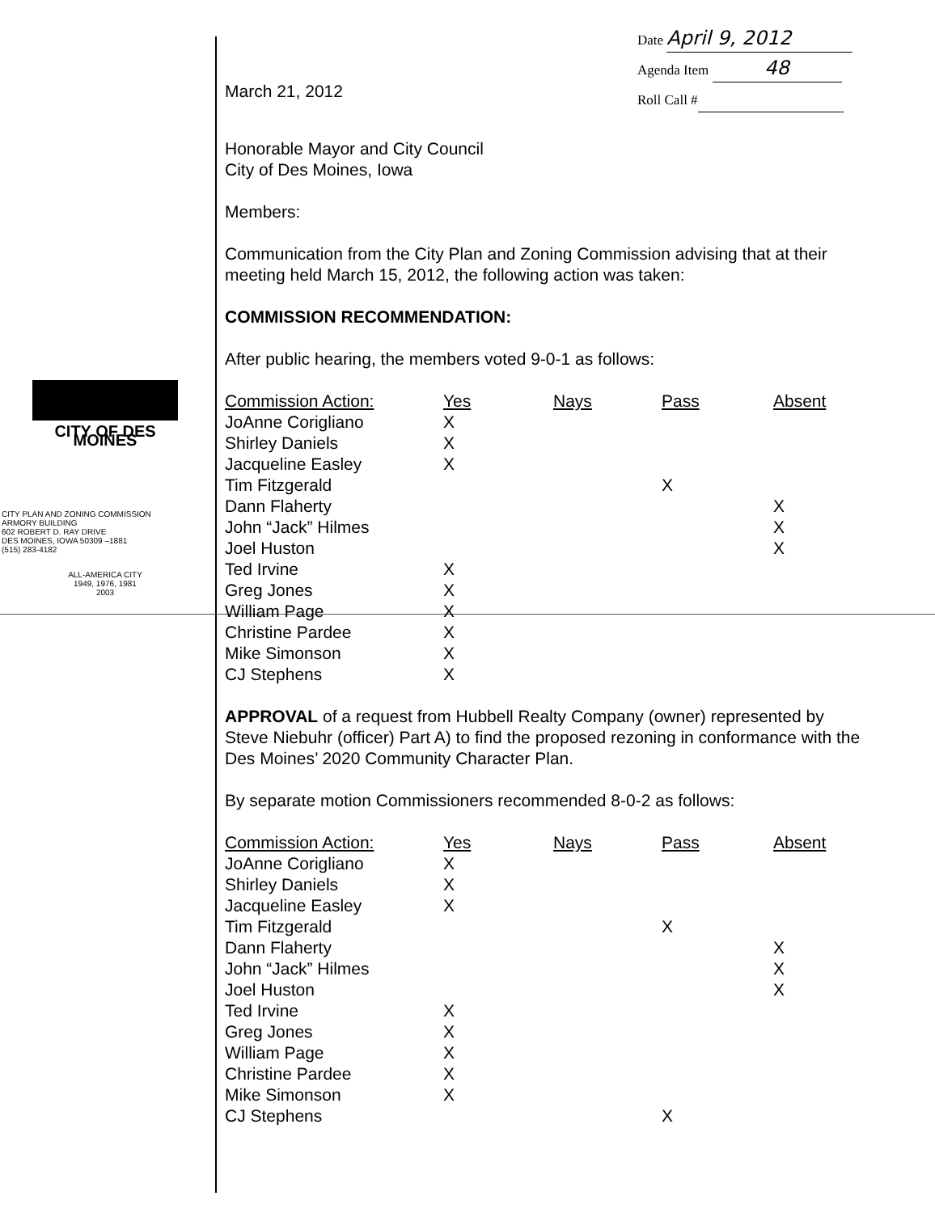CITY OF DES MOINES
CITY PLAN AND ZONING COMMISSION
ARMORY BUILDING
602 ROBERT D. RAY DRIVE
DES MOINES, IOWA 50309 –1881
(515) 283-4182
ALL-AMERICA CITY
1949, 1976, 1981
2003
March 21, 2012
Date April 9, 2012
Agenda Item 48
Roll Call #
Honorable Mayor and City Council
City of Des Moines, Iowa
Members:
Communication from the City Plan and Zoning Commission advising that at their meeting held March 15, 2012, the following action was taken:
COMMISSION RECOMMENDATION:
After public hearing, the members voted 9-0-1 as follows:
| Commission Action: | Yes | Nays | Pass | Absent |
| --- | --- | --- | --- | --- |
| JoAnne Corigliano | X | | | |
| Shirley Daniels | X | | | |
| Jacqueline Easley | X | | | |
| Tim Fitzgerald | | | X | |
| Dann Flaherty | | | | X |
| John “Jack” Hilmes | | | | X |
| Joel Huston | | | | X |
| Ted Irvine | X | | | |
| Greg Jones | X | | | |
| William Page | X | | | |
| Christine Pardee | X | | | |
| Mike Simonson | X | | | |
| CJ Stephens | X | | | |
APPROVAL of a request from Hubbell Realty Company (owner) represented by Steve Niebuhr (officer) Part A) to find the proposed rezoning in conformance with the Des Moines’ 2020 Community Character Plan.
By separate motion Commissioners recommended 8-0-2 as follows:
| Commission Action: | Yes | Nays | Pass | Absent |
| --- | --- | --- | --- | --- |
| JoAnne Corigliano | X | | | |
| Shirley Daniels | X | | | |
| Jacqueline Easley | X | | | |
| Tim Fitzgerald | | | X | |
| Dann Flaherty | | | | X |
| John “Jack” Hilmes | | | | X |
| Joel Huston | | | | X |
| Ted Irvine | X | | | |
| Greg Jones | X | | | |
| William Page | X | | | |
| Christine Pardee | X | | | |
| Mike Simonson | X | | | |
| CJ Stephens | | | X | |